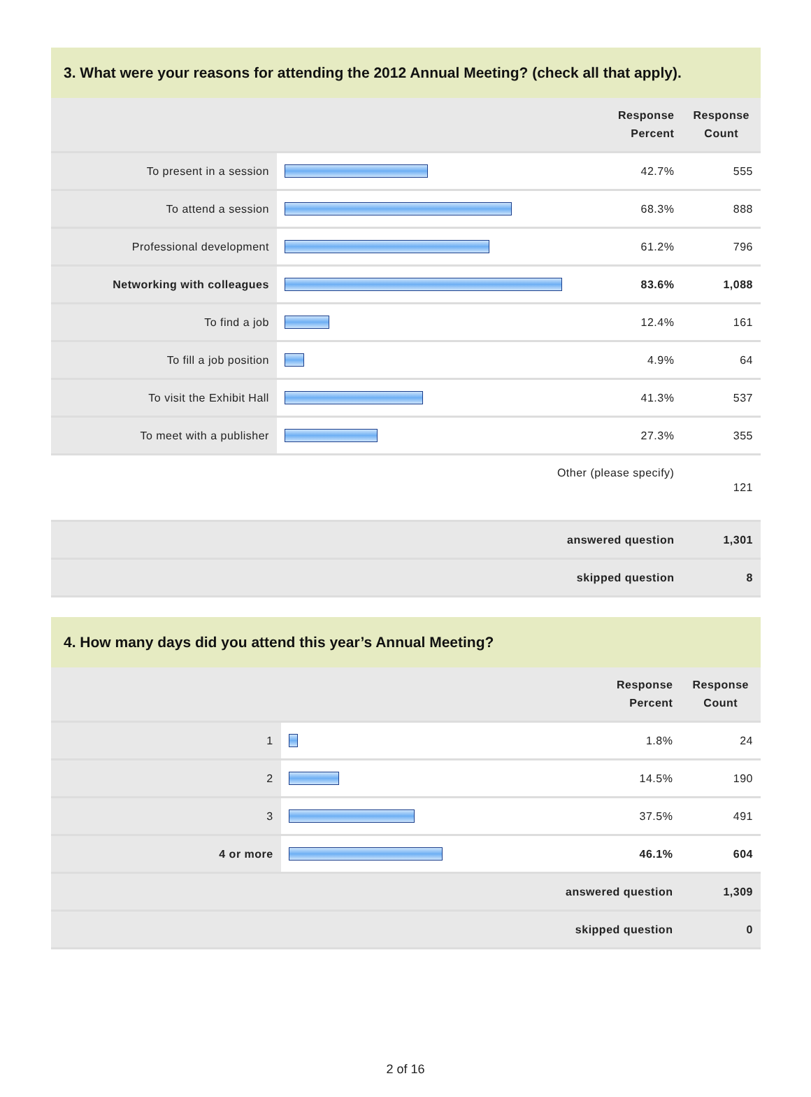3. What were your reasons for attending the 2012 Annual Meeting? (check all that apply).
| | | Response Percent | Response Count |
| --- | --- | --- | --- |
| To present in a session | | 42.7% | 555 |
| To attend a session | | 68.3% | 888 |
| Professional development | | 61.2% | 796 |
| Networking with colleagues | | 83.6% | 1,088 |
| To find a job | | 12.4% | 161 |
| To fill a job position | | 4.9% | 64 |
| To visit the Exhibit Hall | | 41.3% | 537 |
| To meet with a publisher | | 27.3% | 355 |
| Other (please specify) | | | 121 |
| answered question | | | 1,301 |
| skipped question | | | 8 |
4. How many days did you attend this year’s Annual Meeting?
| | | Response Percent | Response Count |
| --- | --- | --- | --- |
| 1 | | 1.8% | 24 |
| 2 | | 14.5% | 190 |
| 3 | | 37.5% | 491 |
| 4 or more | | 46.1% | 604 |
| answered question | | | 1,309 |
| skipped question | | | 0 |
2 of 16